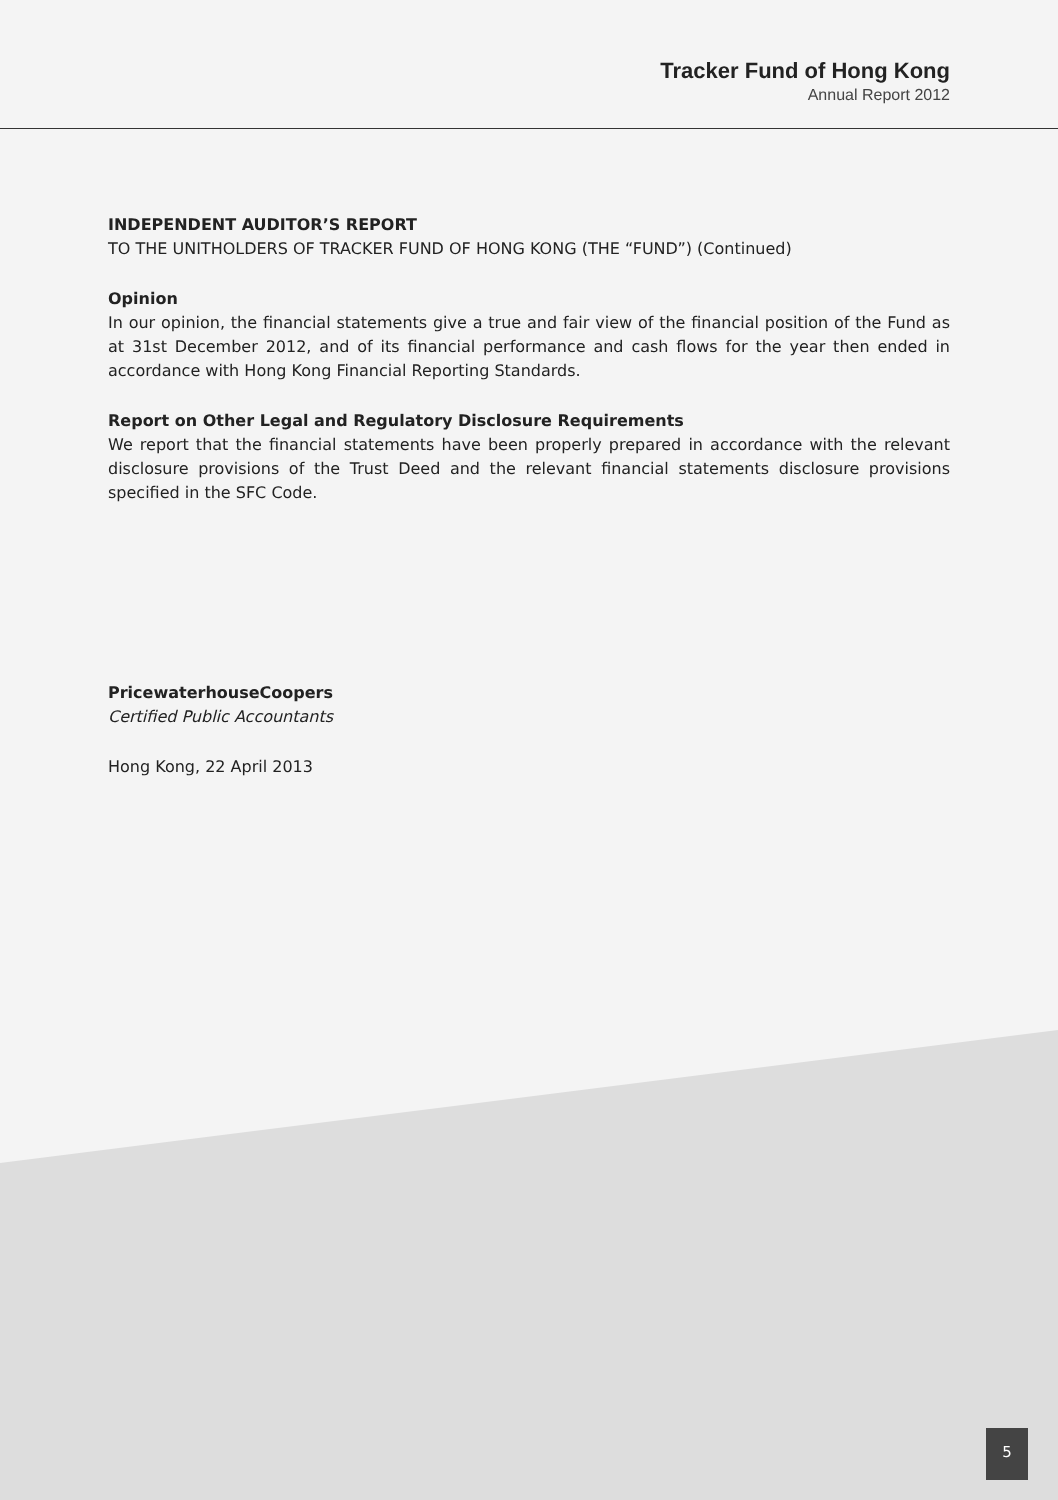Tracker Fund of Hong Kong
Annual Report 2012
INDEPENDENT AUDITOR’S REPORT
TO THE UNITHOLDERS OF TRACKER FUND OF HONG KONG (THE “FUND”) (Continued)
Opinion
In our opinion, the financial statements give a true and fair view of the financial position of the Fund as at 31st December 2012, and of its financial performance and cash flows for the year then ended in accordance with Hong Kong Financial Reporting Standards.
Report on Other Legal and Regulatory Disclosure Requirements
We report that the financial statements have been properly prepared in accordance with the relevant disclosure provisions of the Trust Deed and the relevant financial statements disclosure provisions specified in the SFC Code.
PricewaterhouseCoopers
Certified Public Accountants
Hong Kong, 22 April 2013
5